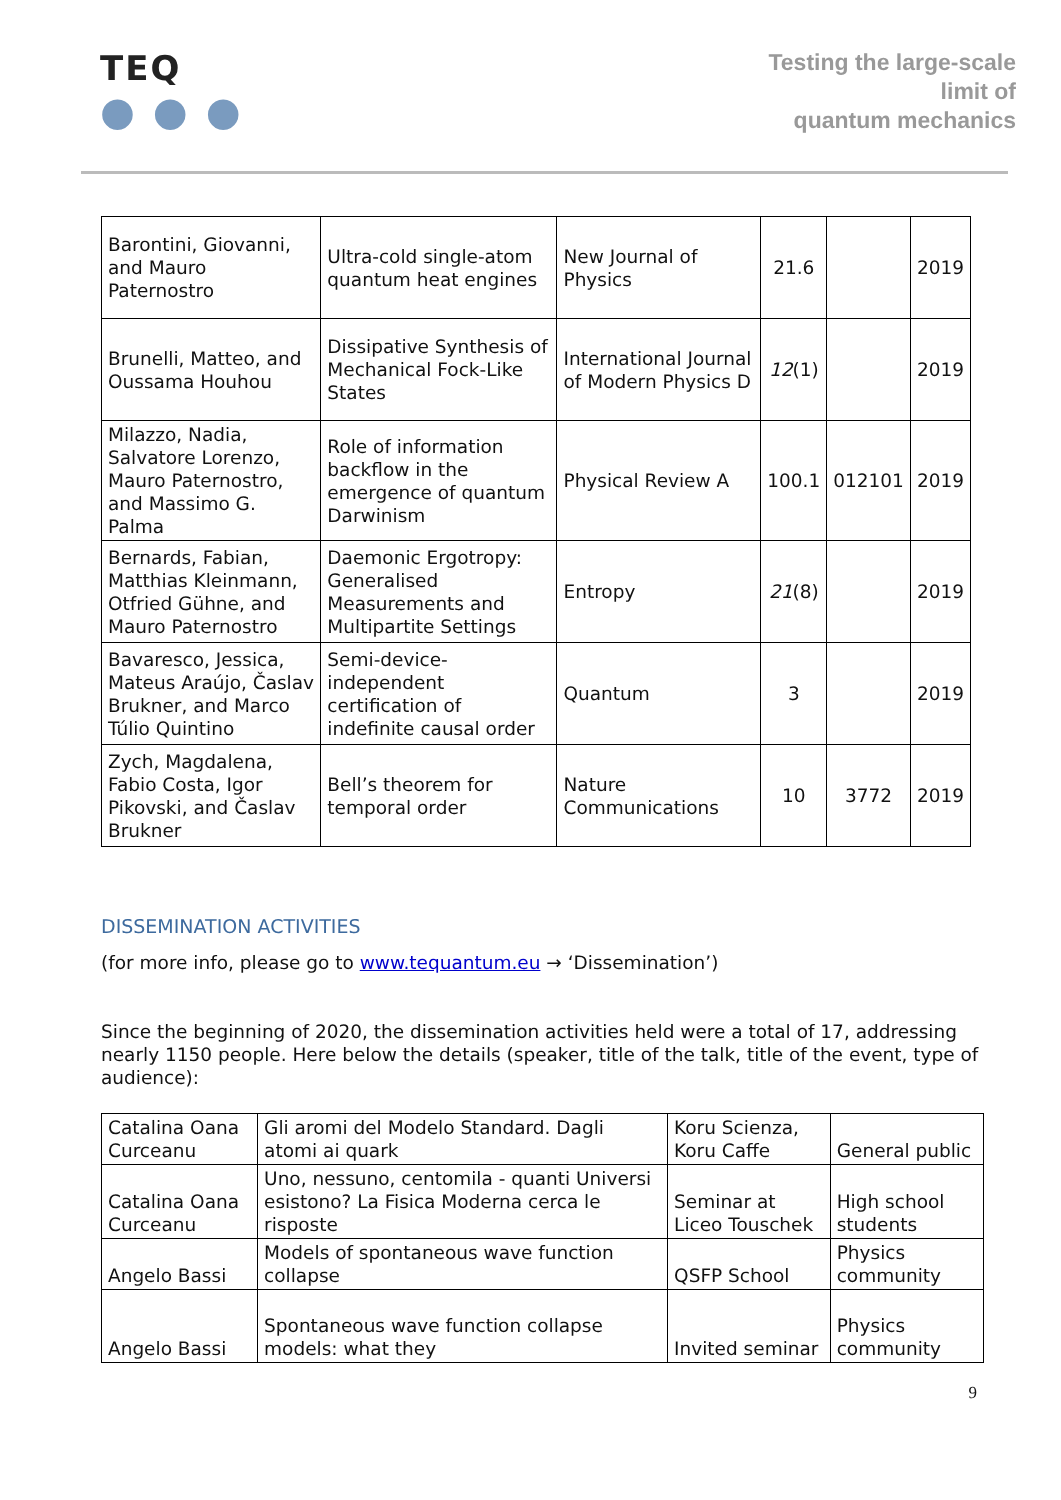TEQ
● ● ●
Testing the large-scale
limit of
quantum mechanics
| Barontini, Giovanni, and Mauro Paternostro | Ultra-cold single-atom quantum heat engines | New Journal of Physics | 21.6 | | 2019 |
| Brunelli, Matteo, and Oussama Houhou | Dissipative Synthesis of Mechanical Fock-Like States | International Journal of Modern Physics D | 12 (1) | | 2019 |
| Milazzo, Nadia, Salvatore Lorenzo, Mauro Paternostro, and Massimo G. Palma | Role of information backflow in the emergence of quantum Darwinism | Physical Review A | 100.1 | 012101 | 2019 |
| Bernards, Fabian, Matthias Kleinmann, Otfried Gühne, and Mauro Paternostro | Daemonic Ergotropy: Generalised Measurements and Multipartite Settings | Entropy | 21 (8) | | 2019 |
| Bavaresco, Jessica, Mateus Araújo, Časlav Brukner, and Marco Túlio Quintino | Semi-device-independent certification of indefinite causal order | Quantum | 3 | | 2019 |
| Zych, Magdalena, Fabio Costa, Igor Pikovski, and Časlav Brukner | Bell’s theorem for temporal order | Nature Communications | 10 | 3772 | 2019 |
DISSEMINATION ACTIVITIES
(for more info, please go to www.tequantum.eu → ‘Dissemination’)
Since the beginning of 2020, the dissemination activities held were a total of 17, addressing nearly 1150 people. Here below the details (speaker, title of the talk, title of the event, type of audience):
| Catalina Oana Curceanu | Gli aromi del Modelo Standard. Dagli atomi ai quark | Koru Scienza, Koru Caffe | General public |
| Catalina Oana Curceanu | Uno, nessuno, centomila - quanti Universi esistono? La Fisica Moderna cerca le risposte | Seminar at Liceo Touschek | High school students |
| Angelo Bassi | Models of spontaneous wave function collapse | QSFP School | Physics community |
| Angelo Bassi | Spontaneous wave function collapse models: what they | Invited seminar | Physics community |
9